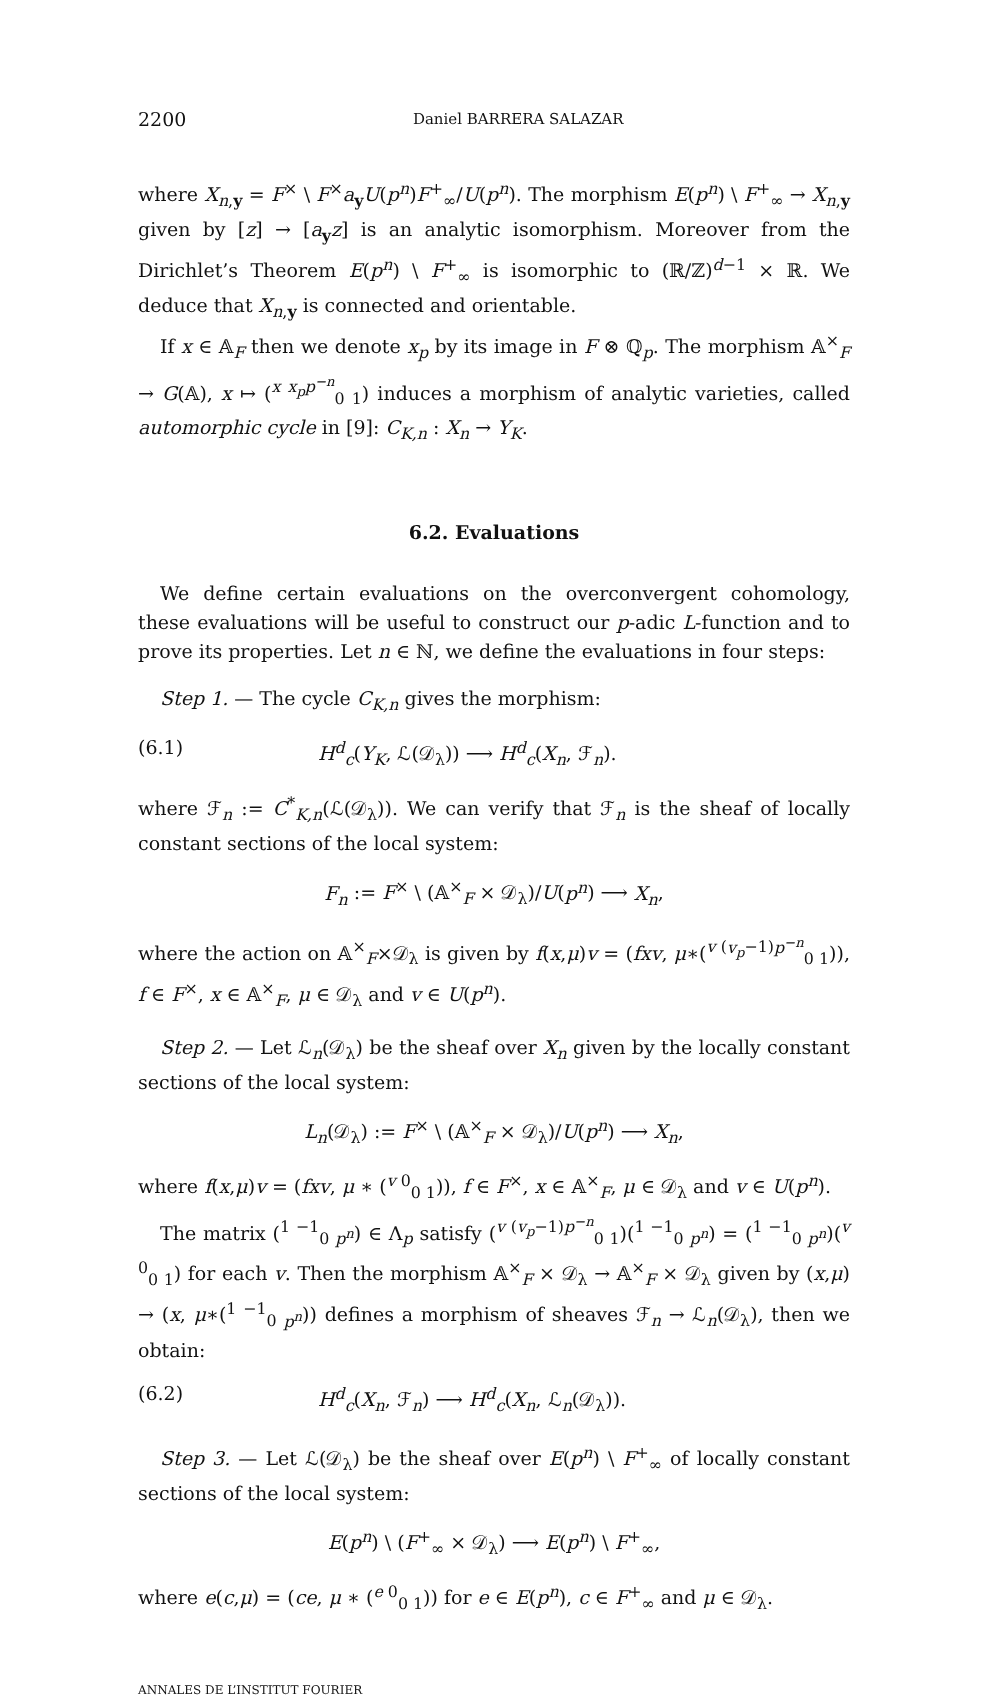2200 Daniel BARRERA SALAZAR
where X<sub>n,y</sub> = F<sup>×</sup> \ F<sup>×</sup>a<sub>y</sub>U(p<sup>n</sup>)F<sup>+</sup><sub>∞</sub>/U(p<sup>n</sup>). The morphism E(p<sup>n</sup>) \ F<sup>+</sup><sub>∞</sub> → X<sub>n,y</sub> given by [z] → [a<sub>y</sub>z] is an analytic isomorphism. Moreover from the Dirichlet’s Theorem E(p<sup>n</sup>) \ F<sup>+</sup><sub>∞</sub> is isomorphic to (ℝ/ℤ)<sup>d−1</sup> × ℝ. We deduce that X<sub>n,y</sub> is connected and orientable.
If x ∈ 𝔸<sub>F</sub> then we denote x<sub>p</sub> by its image in F ⊗ ℚ<sub>p</sub>. The morphism 𝔸<sup>×</sup><sub>F</sub> → G(𝔸), x ↦ (<sup>x x<sub>p</sub>p<sup>−n</sup></sup><sub>0 1</sub>) induces a morphism of analytic varieties, called automorphic cycle in [9]: C<sub>K,n</sub> : X<sub>n</sub> → Y<sub>K</sub>.
6.2. Evaluations
We define certain evaluations on the overconvergent cohomology, these evaluations will be useful to construct our p-adic L-function and to prove its properties. Let n ∈ ℕ, we define the evaluations in four steps:
Step 1. — The cycle C<sub>K,n</sub> gives the morphism:
(6.1) H<sup>d</sup><sub>c</sub>(Y<sub>K</sub>, ℒ(𝒟<sub>λ</sub>)) ⟶ H<sup>d</sup><sub>c</sub>(X<sub>n</sub>, ℱ<sub>n</sub>).
where ℱ<sub>n</sub> := C<sup>*</sup><sub>K,n</sub>(ℒ(𝒟<sub>λ</sub>)). We can verify that ℱ<sub>n</sub> is the sheaf of locally constant sections of the local system:
F<sub>n</sub> := F<sup>×</sup> \ (𝔸<sup>×</sup><sub>F</sub> × 𝒟<sub>λ</sub>)/U(p<sup>n</sup>) ⟶ X<sub>n</sub>,
where the action on 𝔸<sup>×</sup><sub>F</sub>×𝒟<sub>λ</sub> is given by f(x,μ)v = (fxv, μ∗(<sup>v (v<sub>p</sub>−1)p<sup>−n</sup></sup><sub>0 1</sub>)), f ∈ F<sup>×</sup>, x ∈ 𝔸<sup>×</sup><sub>F</sub>, μ ∈ 𝒟<sub>λ</sub> and v ∈ U(p<sup>n</sup>).
Step 2. — Let ℒ<sub>n</sub>(𝒟<sub>λ</sub>) be the sheaf over X<sub>n</sub> given by the locally constant sections of the local system:
L<sub>n</sub>(𝒟<sub>λ</sub>) := F<sup>×</sup> \ (𝔸<sup>×</sup><sub>F</sub> × 𝒟<sub>λ</sub>)/U(p<sup>n</sup>) ⟶ X<sub>n</sub>,
where f(x,μ)v = (fxv, μ ∗ (<sup>v 0</sup><sub>0 1</sub>)), f ∈ F<sup>×</sup>, x ∈ 𝔸<sup>×</sup><sub>F</sub>, μ ∈ 𝒟<sub>λ</sub> and v ∈ U(p<sup>n</sup>).
The matrix (<sup>1 −1</sup><sub>0 p<sup>n</sup></sub>) ∈ Λ<sub>p</sub> satisfy (<sup>v (v<sub>p</sub>−1)p<sup>−n</sup></sup><sub>0 1</sub>)(<sup>1 −1</sup><sub>0 p<sup>n</sup></sub>) = (<sup>1 −1</sup><sub>0 p<sup>n</sup></sub>)(<sup>v 0</sup><sub>0 1</sub>) for each v. Then the morphism 𝔸<sup>×</sup><sub>F</sub> × 𝒟<sub>λ</sub> → 𝔸<sup>×</sup><sub>F</sub> × 𝒟<sub>λ</sub> given by (x,μ) → (x, μ∗(<sup>1 −1</sup><sub>0 p<sup>n</sup></sub>)) defines a morphism of sheaves ℱ<sub>n</sub> → ℒ<sub>n</sub>(𝒟<sub>λ</sub>), then we obtain:
(6.2) H<sup>d</sup><sub>c</sub>(X<sub>n</sub>, ℱ<sub>n</sub>) ⟶ H<sup>d</sup><sub>c</sub>(X<sub>n</sub>, ℒ<sub>n</sub>(𝒟<sub>λ</sub>)).
Step 3. — Let ℒ(𝒟<sub>λ</sub>) be the sheaf over E(p<sup>n</sup>) \ F<sup>+</sup><sub>∞</sub> of locally constant sections of the local system:
E(p<sup>n</sup>) \ (F<sup>+</sup><sub>∞</sub> × 𝒟<sub>λ</sub>) ⟶ E(p<sup>n</sup>) \ F<sup>+</sup><sub>∞</sub>,
where e(c,μ) = (ce, μ ∗ (<sup>e 0</sup><sub>0 1</sub>)) for e ∈ E(p<sup>n</sup>), c ∈ F<sup>+</sup><sub>∞</sub> and μ ∈ 𝒟<sub>λ</sub>.
ANNALES DE L’INSTITUT FOURIER